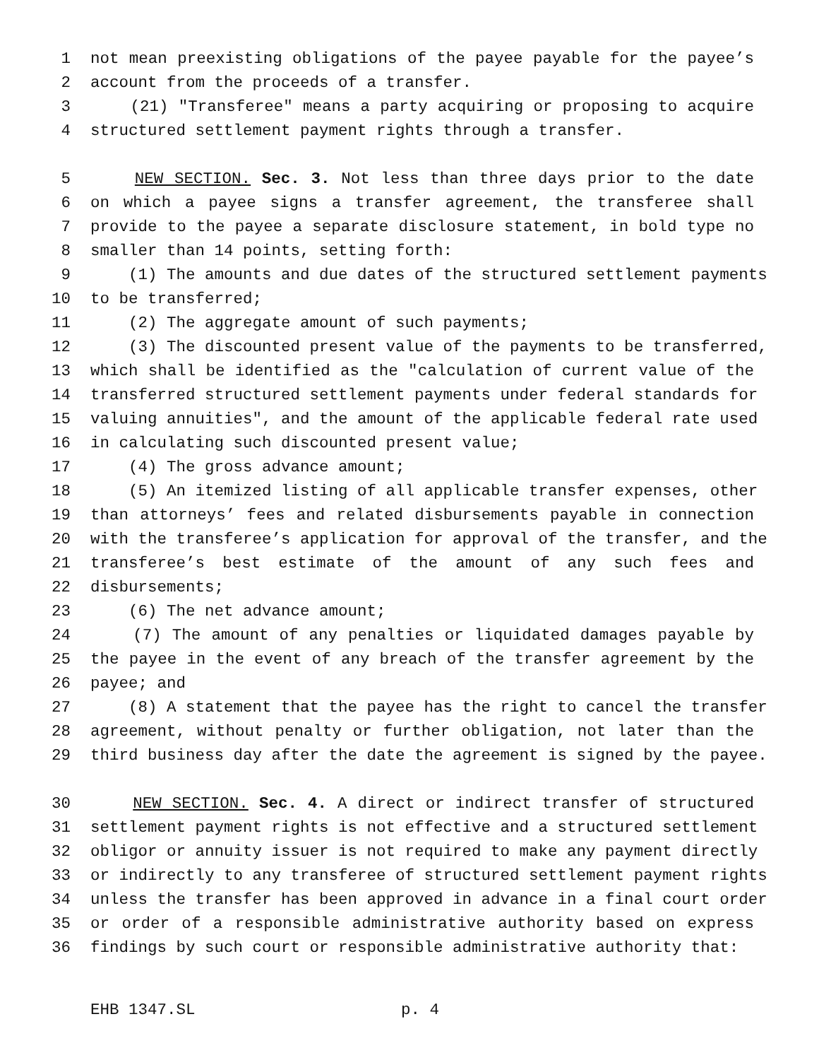1 not mean preexisting obligations of the payee payable for the payee’s
2 account from the proceeds of a transfer.
3 (21) "Transferee" means a party acquiring or proposing to acquire
4 structured settlement payment rights through a transfer.
5 NEW SECTION. Sec. 3. Not less than three days prior to the date
6 on which a payee signs a transfer agreement, the transferee shall
7 provide to the payee a separate disclosure statement, in bold type no
8 smaller than 14 points, setting forth:
9 (1) The amounts and due dates of the structured settlement payments
10 to be transferred;
11 (2) The aggregate amount of such payments;
12 (3) The discounted present value of the payments to be transferred,
13 which shall be identified as the "calculation of current value of the
14 transferred structured settlement payments under federal standards for
15 valuing annuities", and the amount of the applicable federal rate used
16 in calculating such discounted present value;
17 (4) The gross advance amount;
18 (5) An itemized listing of all applicable transfer expenses, other
19 than attorneys’ fees and related disbursements payable in connection
20 with the transferee’s application for approval of the transfer, and the
21 transferee’s best estimate of the amount of any such fees and
22 disbursements;
23 (6) The net advance amount;
24 (7) The amount of any penalties or liquidated damages payable by
25 the payee in the event of any breach of the transfer agreement by the
26 payee; and
27 (8) A statement that the payee has the right to cancel the transfer
28 agreement, without penalty or further obligation, not later than the
29 third business day after the date the agreement is signed by the payee.
30 NEW SECTION. Sec. 4. A direct or indirect transfer of structured
31 settlement payment rights is not effective and a structured settlement
32 obligor or annuity issuer is not required to make any payment directly
33 or indirectly to any transferee of structured settlement payment rights
34 unless the transfer has been approved in advance in a final court order
35 or order of a responsible administrative authority based on express
36 findings by such court or responsible administrative authority that:
EHB 1347.SL p. 4